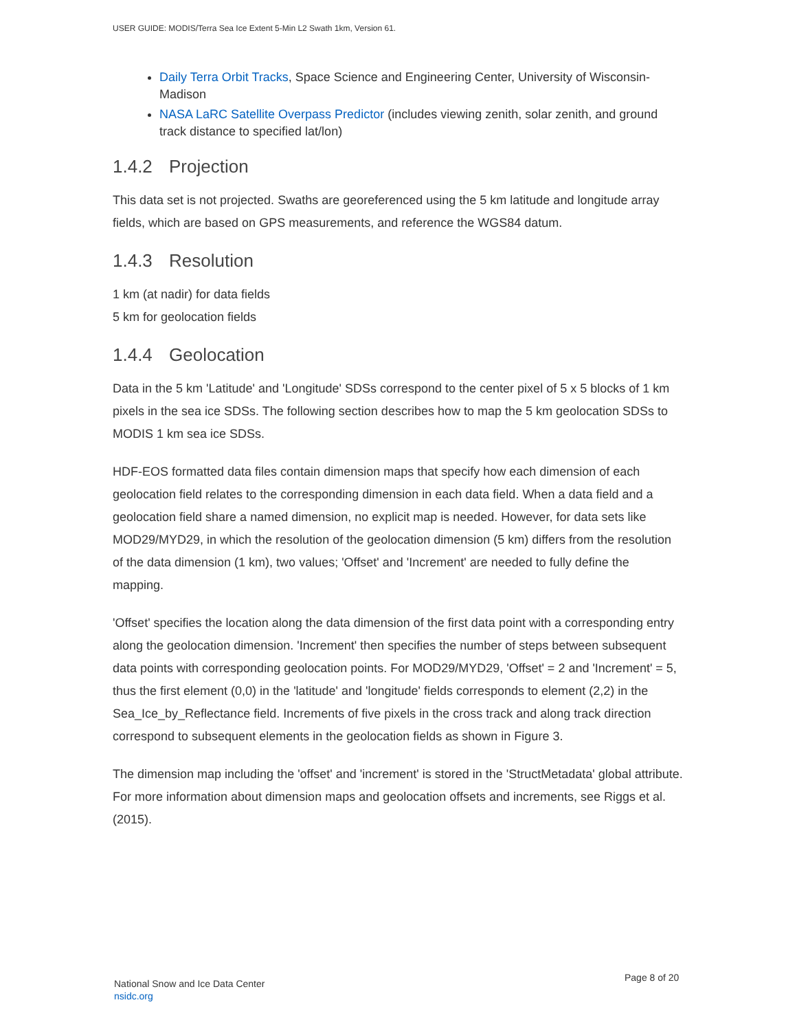USER GUIDE: MODIS/Terra Sea Ice Extent 5-Min L2 Swath 1km, Version 61.
Daily Terra Orbit Tracks, Space Science and Engineering Center, University of Wisconsin-Madison
NASA LaRC Satellite Overpass Predictor (includes viewing zenith, solar zenith, and ground track distance to specified lat/lon)
1.4.2 Projection
This data set is not projected. Swaths are georeferenced using the 5 km latitude and longitude array fields, which are based on GPS measurements, and reference the WGS84 datum.
1.4.3 Resolution
1 km (at nadir) for data fields
5 km for geolocation fields
1.4.4 Geolocation
Data in the 5 km 'Latitude' and 'Longitude' SDSs correspond to the center pixel of 5 x 5 blocks of 1 km pixels in the sea ice SDSs. The following section describes how to map the 5 km geolocation SDSs to MODIS 1 km sea ice SDSs.
HDF-EOS formatted data files contain dimension maps that specify how each dimension of each geolocation field relates to the corresponding dimension in each data field. When a data field and a geolocation field share a named dimension, no explicit map is needed. However, for data sets like MOD29/MYD29, in which the resolution of the geolocation dimension (5 km) differs from the resolution of the data dimension (1 km), two values; 'Offset' and 'Increment' are needed to fully define the mapping.
'Offset' specifies the location along the data dimension of the first data point with a corresponding entry along the geolocation dimension. 'Increment' then specifies the number of steps between subsequent data points with corresponding geolocation points. For MOD29/MYD29, 'Offset' = 2 and 'Increment' = 5, thus the first element (0,0) in the 'latitude' and 'longitude' fields corresponds to element (2,2) in the Sea_Ice_by_Reflectance field. Increments of five pixels in the cross track and along track direction correspond to subsequent elements in the geolocation fields as shown in Figure 3.
The dimension map including the 'offset' and 'increment' is stored in the 'StructMetadata' global attribute. For more information about dimension maps and geolocation offsets and increments, see Riggs et al. (2015).
National Snow and Ice Data Center
nsidc.org
Page 8 of 20